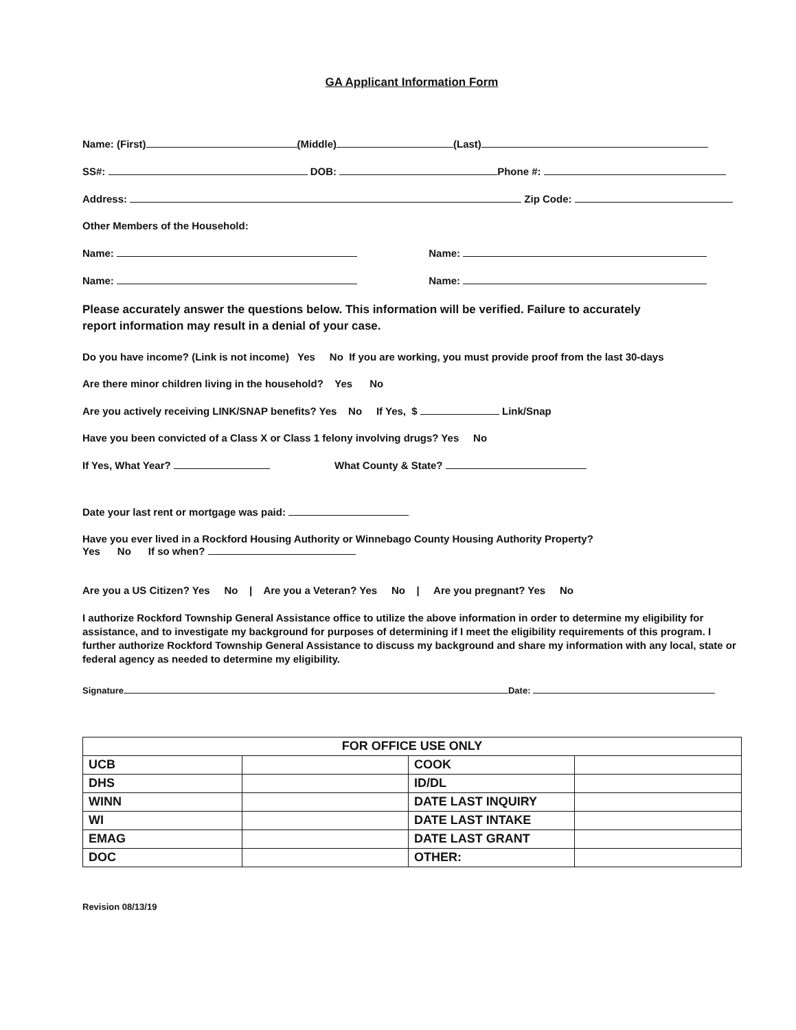GA Applicant Information Form
Name: (First) (Middle) (Last)
SS#: DOB: Phone #:
Address: Zip Code:
Other Members of the Household:
Name: Name:
Name: Name:
Please accurately answer the questions below. This information will be verified. Failure to accurately
report information may result in a denial of your case.
Do you have income? (Link is not income) Yes No If you are working, you must provide proof from the last 30-days
Are there minor children living in the household? Yes No
Are you actively receiving LINK/SNAP benefits? Yes No If Yes, $ Link/Snap
Have you been convicted of a Class X or Class 1 felony involving drugs? Yes No
If Yes, What Year? What County & State?
Date your last rent or mortgage was paid:
Have you ever lived in a Rockford Housing Authority or Winnebago County Housing Authority Property?
Yes No If so when?
Are you a US Citizen? Yes No | Are you a Veteran? Yes No | Are you pregnant? Yes No
I authorize Rockford Township General Assistance office to utilize the above information in order to determine my eligibility for assistance, and to investigate my background for purposes of determining if I meet the eligibility requirements of this program. I further authorize Rockford Township General Assistance to discuss my background and share my information with any local, state or federal agency as needed to determine my eligibility.
Signature Date:
| FOR OFFICE USE ONLY | | | |
| --- | --- | --- | --- |
| UCB | | COOK | |
| DHS | | ID/DL | |
| WINN | | DATE LAST INQUIRY | |
| WI | | DATE LAST INTAKE | |
| EMAG | | DATE LAST GRANT | |
| DOC | | OTHER: | |
Revision 08/13/19